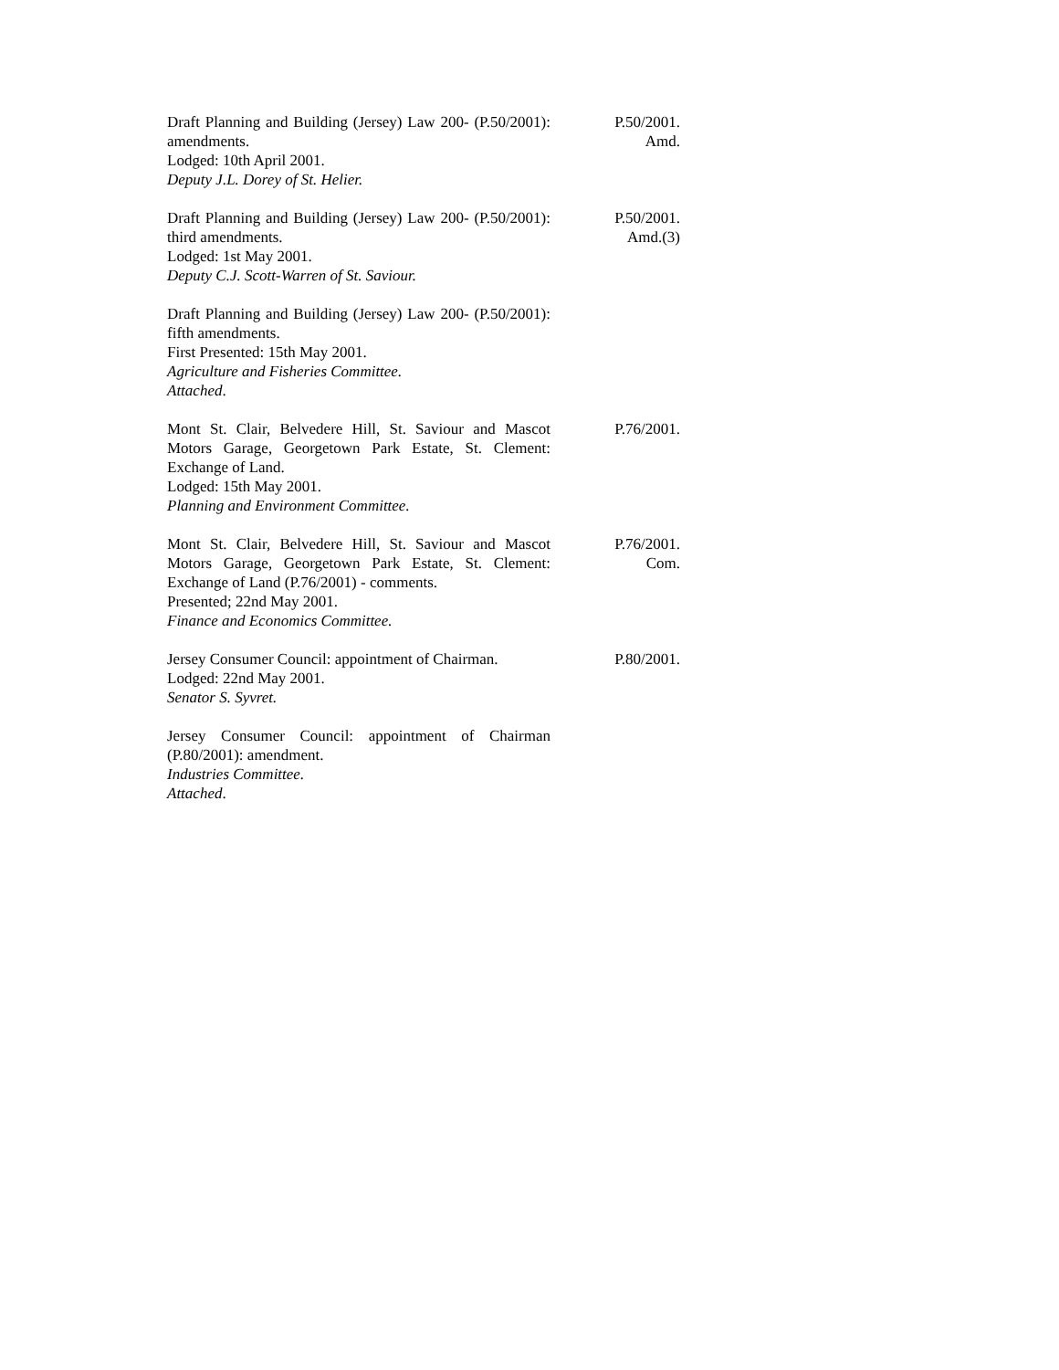Draft Planning and Building (Jersey) Law 200- (P.50/2001): amendments.
Lodged: 10th April 2001.
Deputy J.L. Dorey of St. Helier.
P.50/2001.
Amd.
Draft Planning and Building (Jersey) Law 200- (P.50/2001): third amendments.
Lodged: 1st May 2001.
Deputy C.J. Scott-Warren of St. Saviour.
P.50/2001.
Amd.(3)
Draft Planning and Building (Jersey) Law 200- (P.50/2001): fifth amendments.
First Presented: 15th May 2001.
Agriculture and Fisheries Committee.
Attached.
Mont St. Clair, Belvedere Hill, St. Saviour and Mascot Motors Garage, Georgetown Park Estate, St. Clement: Exchange of Land.
Lodged: 15th May 2001.
Planning and Environment Committee.
P.76/2001.
Mont St. Clair, Belvedere Hill, St. Saviour and Mascot Motors Garage, Georgetown Park Estate, St. Clement: Exchange of Land (P.76/2001) - comments.
Presented; 22nd May 2001.
Finance and Economics Committee.
P.76/2001.
Com.
Jersey Consumer Council: appointment of Chairman.
Lodged: 22nd May 2001.
Senator S. Syvret.
P.80/2001.
Jersey Consumer Council: appointment of Chairman (P.80/2001): amendment.
Industries Committee.
Attached.